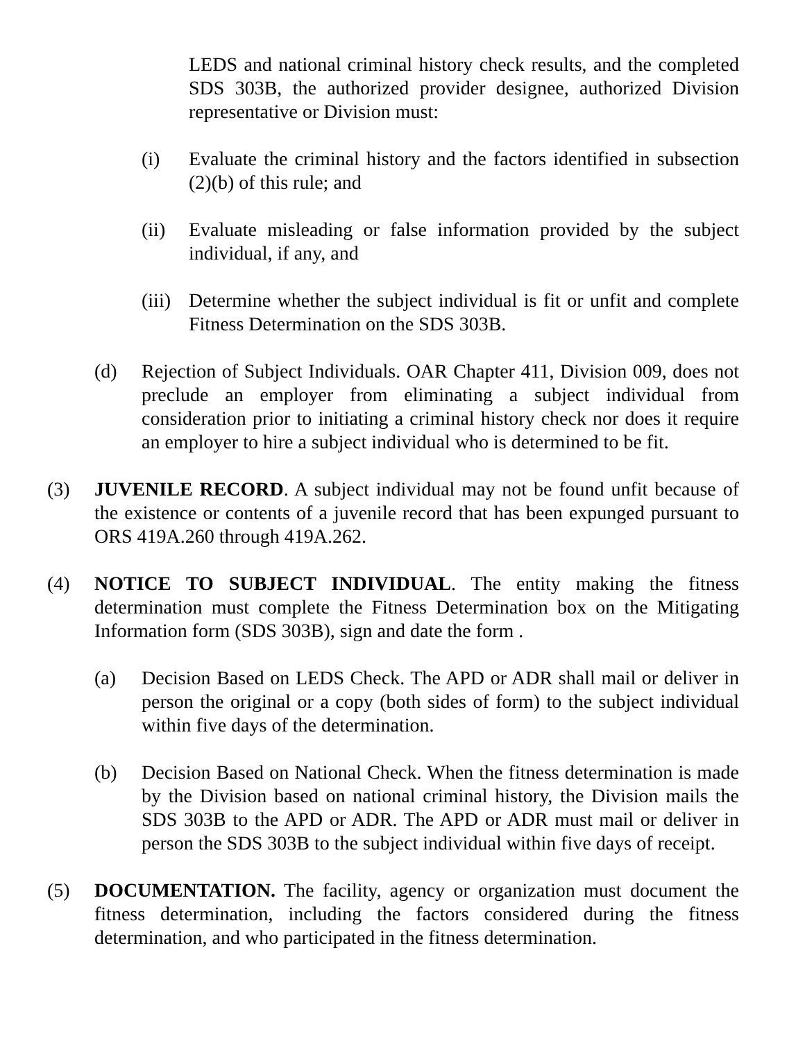LEDS and national criminal history check results, and the completed SDS 303B, the authorized provider designee, authorized Division representative or Division must:
(i) Evaluate the criminal history and the factors identified in subsection (2)(b) of this rule; and
(ii) Evaluate misleading or false information provided by the subject individual, if any, and
(iii) Determine whether the subject individual is fit or unfit and complete Fitness Determination on the SDS 303B.
(d) Rejection of Subject Individuals. OAR Chapter 411, Division 009, does not preclude an employer from eliminating a subject individual from consideration prior to initiating a criminal history check nor does it require an employer to hire a subject individual who is determined to be fit.
(3) JUVENILE RECORD. A subject individual may not be found unfit because of the existence or contents of a juvenile record that has been expunged pursuant to ORS 419A.260 through 419A.262.
(4) NOTICE TO SUBJECT INDIVIDUAL. The entity making the fitness determination must complete the Fitness Determination box on the Mitigating Information form (SDS 303B), sign and date the form .
(a) Decision Based on LEDS Check. The APD or ADR shall mail or deliver in person the original or a copy (both sides of form) to the subject individual within five days of the determination.
(b) Decision Based on National Check. When the fitness determination is made by the Division based on national criminal history, the Division mails the SDS 303B to the APD or ADR. The APD or ADR must mail or deliver in person the SDS 303B to the subject individual within five days of receipt.
(5) DOCUMENTATION. The facility, agency or organization must document the fitness determination, including the factors considered during the fitness determination, and who participated in the fitness determination.